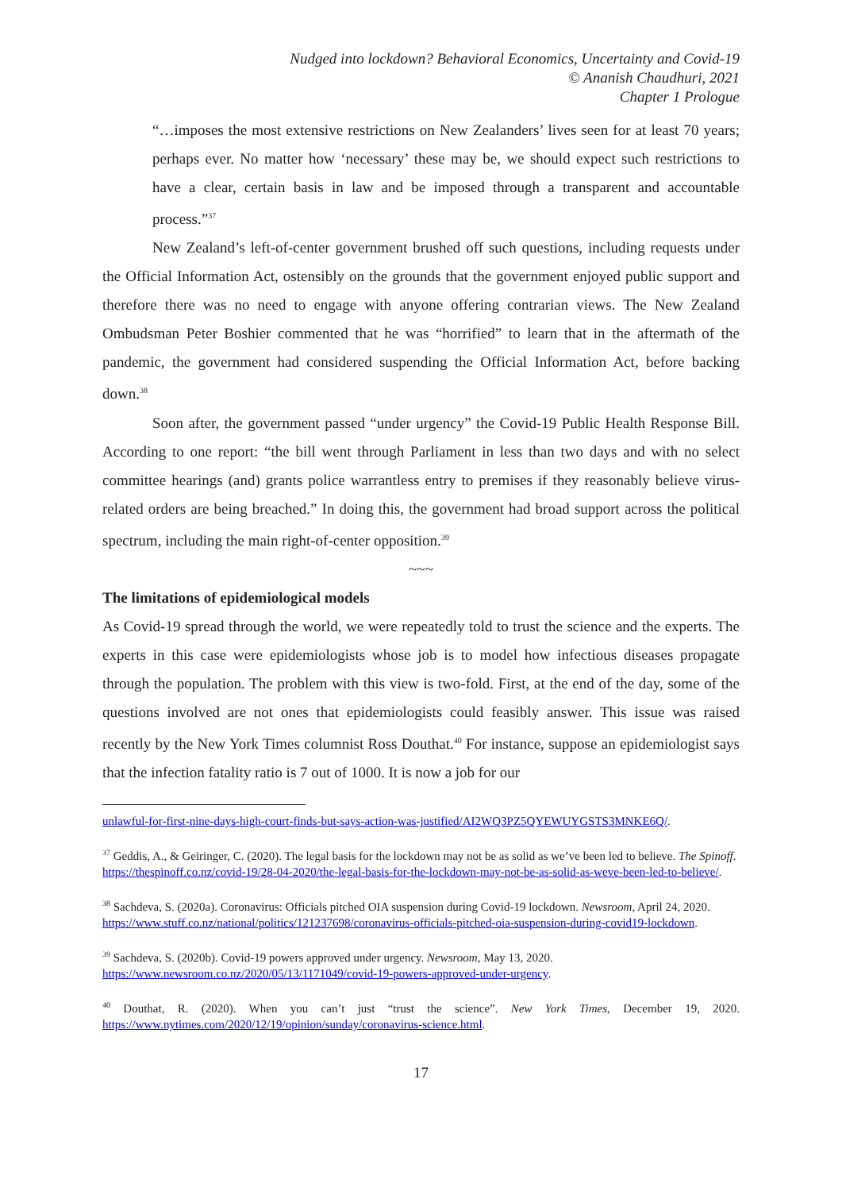Nudged into lockdown? Behavioral Economics, Uncertainty and Covid-19
© Ananish Chaudhuri, 2021
Chapter 1 Prologue
“…imposes the most extensive restrictions on New Zealanders’ lives seen for at least 70 years; perhaps ever. No matter how ‘necessary’ these may be, we should expect such restrictions to have a clear, certain basis in law and be imposed through a transparent and accountable process.”<sup>37</sup>
New Zealand’s left-of-center government brushed off such questions, including requests under the Official Information Act, ostensibly on the grounds that the government enjoyed public support and therefore there was no need to engage with anyone offering contrarian views. The New Zealand Ombudsman Peter Boshier commented that he was “horrified” to learn that in the aftermath of the pandemic, the government had considered suspending the Official Information Act, before backing down.<sup>38</sup>
Soon after, the government passed “under urgency” the Covid-19 Public Health Response Bill. According to one report: “the bill went through Parliament in less than two days and with no select committee hearings (and) grants police warrantless entry to premises if they reasonably believe virus-related orders are being breached.” In doing this, the government had broad support across the political spectrum, including the main right-of-center opposition.<sup>39</sup>
~~~
The limitations of epidemiological models
As Covid-19 spread through the world, we were repeatedly told to trust the science and the experts. The experts in this case were epidemiologists whose job is to model how infectious diseases propagate through the population. The problem with this view is two-fold. First, at the end of the day, some of the questions involved are not ones that epidemiologists could feasibly answer. This issue was raised recently by the New York Times columnist Ross Douthat.<sup>40</sup> For instance, suppose an epidemiologist says that the infection fatality ratio is 7 out of 1000. It is now a job for our
unlawful-for-first-nine-days-high-court-finds-but-says-action-was-justified/AI2WQ3PZ5QYEWUYGSTS3MNKE6Q/.
<sup>37</sup> Geddis, A., & Geiringer, C. (2020). The legal basis for the lockdown may not be as solid as we’ve been led to believe. The Spinoff. https://thespinoff.co.nz/covid-19/28-04-2020/the-legal-basis-for-the-lockdown-may-not-be-as-solid-as-weve-been-led-to-believe/.
<sup>38</sup> Sachdeva, S. (2020a). Coronavirus: Officials pitched OIA suspension during Covid-19 lockdown. Newsroom, April 24, 2020. https://www.stuff.co.nz/national/politics/121237698/coronavirus-officials-pitched-oia-suspension-during-covid19-lockdown.
<sup>39</sup> Sachdeva, S. (2020b). Covid-19 powers approved under urgency. Newsroom, May 13, 2020. https://www.newsroom.co.nz/2020/05/13/1171049/covid-19-powers-approved-under-urgency.
<sup>40</sup> Douthat, R. (2020). When you can’t just “trust the science”. New York Times, December 19, 2020. https://www.nytimes.com/2020/12/19/opinion/sunday/coronavirus-science.html.
17